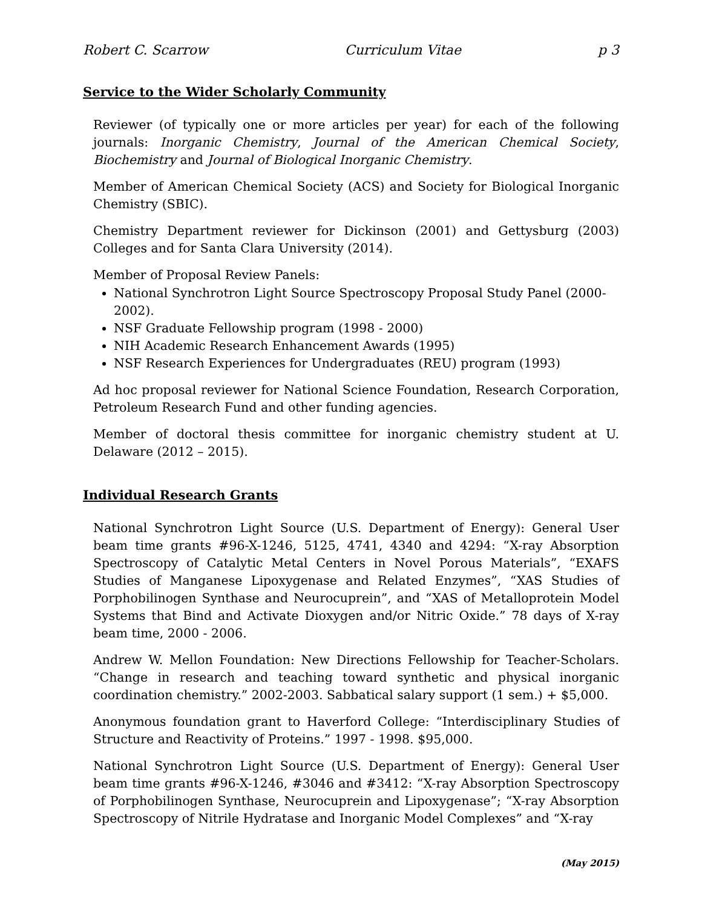Robert C. Scarrow Curriculum Vitae p 3
Service to the Wider Scholarly Community
Reviewer (of typically one or more articles per year) for each of the following journals: Inorganic Chemistry, Journal of the American Chemical Society, Biochemistry and Journal of Biological Inorganic Chemistry.
Member of American Chemical Society (ACS) and Society for Biological Inorganic Chemistry (SBIC).
Chemistry Department reviewer for Dickinson (2001) and Gettysburg (2003) Colleges and for Santa Clara University (2014).
Member of Proposal Review Panels:
National Synchrotron Light Source Spectroscopy Proposal Study Panel (2000-2002).
NSF Graduate Fellowship program (1998 - 2000)
NIH Academic Research Enhancement Awards (1995)
NSF Research Experiences for Undergraduates (REU) program (1993)
Ad hoc proposal reviewer for National Science Foundation, Research Corporation, Petroleum Research Fund and other funding agencies.
Member of doctoral thesis committee for inorganic chemistry student at U. Delaware (2012 – 2015).
Individual Research Grants
National Synchrotron Light Source (U.S. Department of Energy): General User beam time grants #96-X-1246, 5125, 4741, 4340 and 4294: “X-ray Absorption Spectroscopy of Catalytic Metal Centers in Novel Porous Materials”, “EXAFS Studies of Manganese Lipoxygenase and Related Enzymes”, “XAS Studies of Porphobilinogen Synthase and Neurocuprein”, and “XAS of Metalloprotein Model Systems that Bind and Activate Dioxygen and/or Nitric Oxide.” 78 days of X-ray beam time, 2000 - 2006.
Andrew W. Mellon Foundation: New Directions Fellowship for Teacher-Scholars. “Change in research and teaching toward synthetic and physical inorganic coordination chemistry.” 2002-2003. Sabbatical salary support (1 sem.) + $5,000.
Anonymous foundation grant to Haverford College: “Interdisciplinary Studies of Structure and Reactivity of Proteins.” 1997 - 1998. $95,000.
National Synchrotron Light Source (U.S. Department of Energy): General User beam time grants #96-X-1246, #3046 and #3412: “X-ray Absorption Spectroscopy of Porphobilinogen Synthase, Neurocuprein and Lipoxygenase”; “X-ray Absorption Spectroscopy of Nitrile Hydratase and Inorganic Model Complexes” and “X-ray
(May 2015)